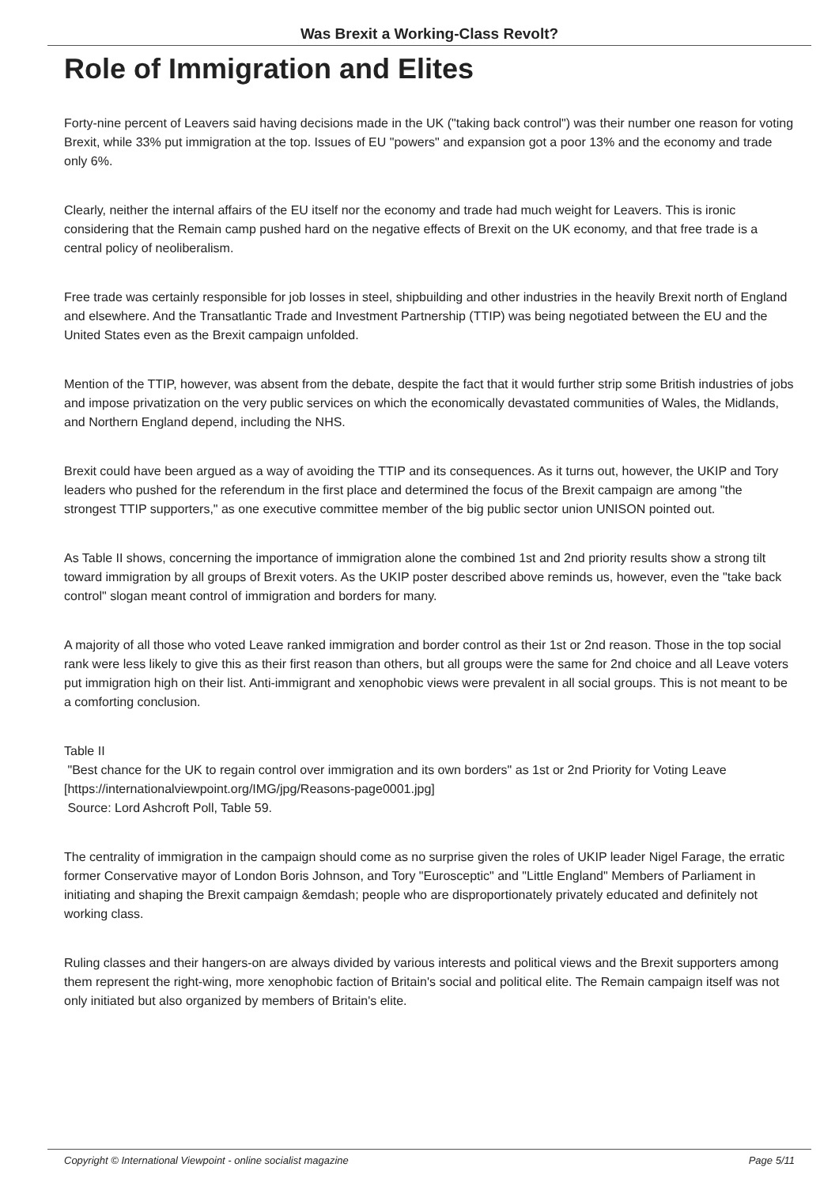Was Brexit a Working-Class Revolt?
Role of Immigration and Elites
Forty-nine percent of Leavers said having decisions made in the UK ("taking back control") was their number one reason for voting Brexit, while 33% put immigration at the top. Issues of EU "powers" and expansion got a poor 13% and the economy and trade only 6%.
Clearly, neither the internal affairs of the EU itself nor the economy and trade had much weight for Leavers. This is ironic considering that the Remain camp pushed hard on the negative effects of Brexit on the UK economy, and that free trade is a central policy of neoliberalism.
Free trade was certainly responsible for job losses in steel, shipbuilding and other industries in the heavily Brexit north of England and elsewhere. And the Transatlantic Trade and Investment Partnership (TTIP) was being negotiated between the EU and the United States even as the Brexit campaign unfolded.
Mention of the TTIP, however, was absent from the debate, despite the fact that it would further strip some British industries of jobs and impose privatization on the very public services on which the economically devastated communities of Wales, the Midlands, and Northern England depend, including the NHS.
Brexit could have been argued as a way of avoiding the TTIP and its consequences. As it turns out, however, the UKIP and Tory leaders who pushed for the referendum in the first place and determined the focus of the Brexit campaign are among "the strongest TTIP supporters," as one executive committee member of the big public sector union UNISON pointed out.
As Table II shows, concerning the importance of immigration alone the combined 1st and 2nd priority results show a strong tilt toward immigration by all groups of Brexit voters. As the UKIP poster described above reminds us, however, even the "take back control" slogan meant control of immigration and borders for many.
A majority of all those who voted Leave ranked immigration and border control as their 1st or 2nd reason. Those in the top social rank were less likely to give this as their first reason than others, but all groups were the same for 2nd choice and all Leave voters put immigration high on their list. Anti-immigrant and xenophobic views were prevalent in all social groups. This is not meant to be a comforting conclusion.
Table II
"Best chance for the UK to regain control over immigration and its own borders" as 1st or 2nd Priority for Voting Leave
[https://internationalviewpoint.org/IMG/jpg/Reasons-page0001.jpg]
Source: Lord Ashcroft Poll, Table 59.
The centrality of immigration in the campaign should come as no surprise given the roles of UKIP leader Nigel Farage, the erratic former Conservative mayor of London Boris Johnson, and Tory "Eurosceptic" and "Little England" Members of Parliament in initiating and shaping the Brexit campaign &emdash; people who are disproportionately privately educated and definitely not working class.
Ruling classes and their hangers-on are always divided by various interests and political views and the Brexit supporters among them represent the right-wing, more xenophobic faction of Britain's social and political elite. The Remain campaign itself was not only initiated but also organized by members of Britain's elite.
Copyright © International Viewpoint - online socialist magazine Page 5/11